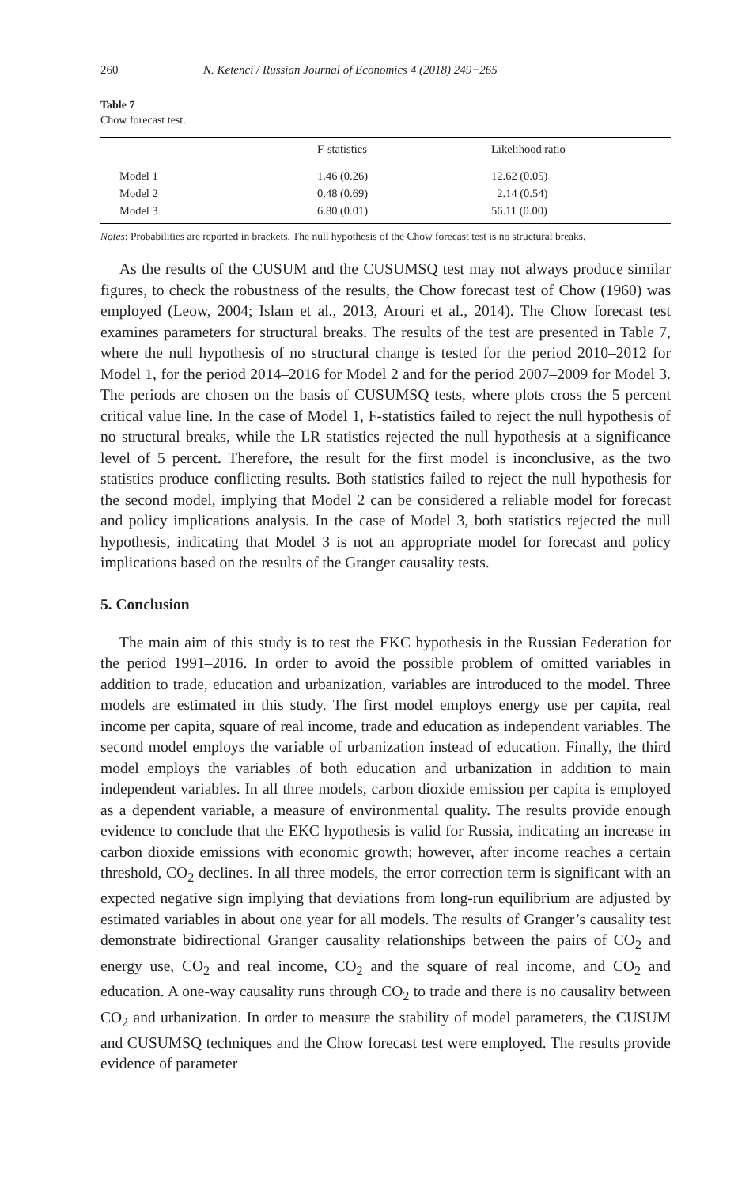260 N. Ketenci / Russian Journal of Economics 4 (2018) 249−265
Table 7
Chow forecast test.
| | F-statistics | Likelihood ratio |
| --- | --- | --- |
| Model 1 | 1.46 (0.26) | 12.62 (0.05) |
| Model 2 | 0.48 (0.69) | 2.14 (0.54) |
| Model 3 | 6.80 (0.01) | 56.11 (0.00) |
Notes: Probabilities are reported in brackets. The null hypothesis of the Chow forecast test is no structural breaks.
As the results of the CUSUM and the CUSUMSQ test may not always produce similar figures, to check the robustness of the results, the Chow forecast test of Chow (1960) was employed (Leow, 2004; Islam et al., 2013, Arouri et al., 2014). The Chow forecast test examines parameters for structural breaks. The results of the test are presented in Table 7, where the null hypothesis of no structural change is tested for the period 2010–2012 for Model 1, for the period 2014–2016 for Model 2 and for the period 2007–2009 for Model 3. The periods are chosen on the basis of CUSUMSQ tests, where plots cross the 5 percent critical value line. In the case of Model 1, F-statistics failed to reject the null hypothesis of no structural breaks, while the LR statistics rejected the null hypothesis at a significance level of 5 per­cent. Therefore, the result for the first model is inconclusive, as the two statistics produce conflicting results. Both statistics failed to reject the null hypothesis for the second model, implying that Model 2 can be considered a reliable model for forecast and policy implications analysis. In the case of Model 3, both statistics rejected the null hypothesis, indicating that Model 3 is not an appropriate model for forecast and policy implications based on the results of the Granger causality tests.
5. Conclusion
The main aim of this study is to test the EKC hypothesis in the Russian Federation for the period 1991–2016. In order to avoid the possible problem of omitted vari­ables in addition to trade, education and urbanization, variables are introduced to the model. Three models are estimated in this study. The first model employs energy use per capita, real income per capita, square of real income, trade and education as independent variables. The second model employs the variable of urbanization instead of education. Finally, the third model employs the variables of both educa­tion and urbanization in addition to main independent variables. In all three models, carbon dioxide emission per capita is employed as a dependent variable, a mea­sure of environmental quality. The results provide enough evidence to conclude that the EKC hypothesis is valid for Russia, indicating an increase in carbon di­oxide emissions with economic growth; however, after income reaches a certain threshold, CO<sub>2</sub> declines. In all three models, the error correction term is significant with an expected negative sign implying that deviations from long-run equilibrium are adjusted by estimated variables in about one year for all models. The results of Granger’s causality test demonstrate bidirectional Granger causality relationships between the pairs of CO<sub>2</sub> and energy use, CO<sub>2</sub> and real income, CO<sub>2</sub> and the square of real income, and CO<sub>2</sub> and education. A one-way causality runs through CO<sub>2</sub> to trade and there is no causality between CO<sub>2</sub> and urbanization. In order to measure the stability of model parameters, the CUSUM and CUSUMSQ techniques and the Chow forecast test were employed. The results provide evidence of parameter